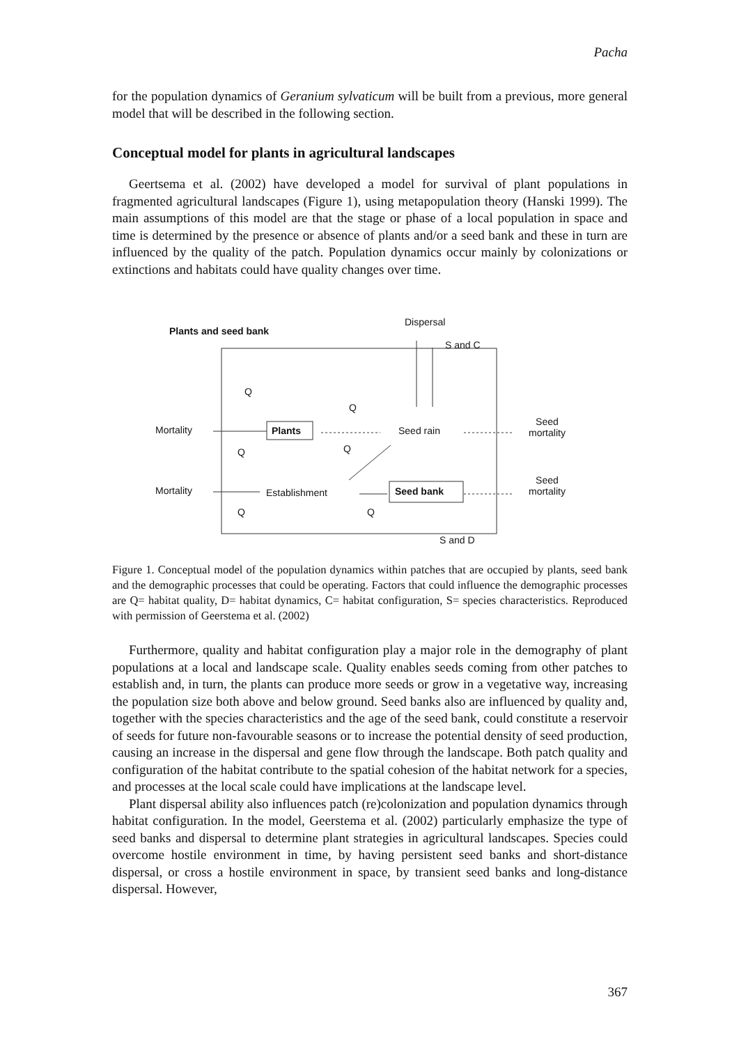Pacha
for the population dynamics of Geranium sylvaticum will be built from a previous, more general model that will be described in the following section.
Conceptual model for plants in agricultural landscapes
Geertsema et al. (2002) have developed a model for survival of plant populations in fragmented agricultural landscapes (Figure 1), using metapopulation theory (Hanski 1999). The main assumptions of this model are that the stage or phase of a local population in space and time is determined by the presence or absence of plants and/or a seed bank and these in turn are influenced by the quality of the patch. Population dynamics occur mainly by colonizations or extinctions and habitats could have quality changes over time.
Plants and seed bank
Dispersal
S and C
Q
Q
Mortality Plants Seed rain
Seed
mortality
Q Q
Mortality Establishment Seed bank
Seed
mortality
Q Q
S and D
Figure 1. Conceptual model of the population dynamics within patches that are occupied by plants, seed bank and the demographic processes that could be operating. Factors that could influence the demographic processes are Q= habitat quality, D= habitat dynamics, C= habitat configuration, S= species characteristics. Reproduced with permission of Geerstema et al. (2002)
Furthermore, quality and habitat configuration play a major role in the demography of plant populations at a local and landscape scale. Quality enables seeds coming from other patches to establish and, in turn, the plants can produce more seeds or grow in a vegetative way, increasing the population size both above and below ground. Seed banks also are influenced by quality and, together with the species characteristics and the age of the seed bank, could constitute a reservoir of seeds for future non-favourable seasons or to increase the potential density of seed production, causing an increase in the dispersal and gene flow through the landscape. Both patch quality and configuration of the habitat contribute to the spatial cohesion of the habitat network for a species, and processes at the local scale could have implications at the landscape level.
Plant dispersal ability also influences patch (re)colonization and population dynamics through habitat configuration. In the model, Geerstema et al. (2002) particularly emphasize the type of seed banks and dispersal to determine plant strategies in agricultural landscapes. Species could overcome hostile environment in time, by having persistent seed banks and short-distance dispersal, or cross a hostile environment in space, by transient seed banks and long-distance dispersal. However,
367